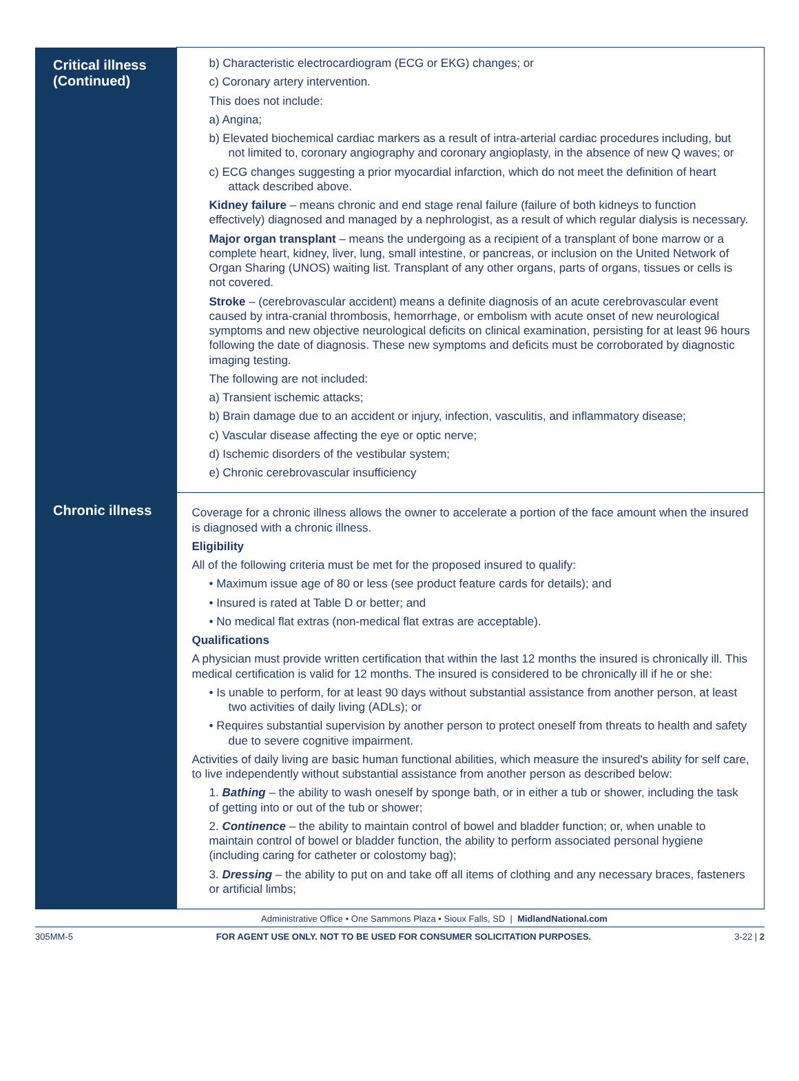| Critical illness (Continued) | b) Characteristic electrocardiogram (ECG or EKG) changes; or c) Coronary artery intervention. This does not include: a) Angina; b) Elevated biochemical cardiac markers as a result of intra-arterial cardiac procedures including, but not limited to, coronary angiography and coronary angioplasty, in the absence of new Q waves; or c) ECG changes suggesting a prior myocardial infarction, which do not meet the definition of heart attack described above. Kidney failure – means chronic and end stage renal failure (failure of both kidneys to function effectively) diagnosed and managed by a nephrologist, as a result of which regular dialysis is necessary. Major organ transplant – means the undergoing as a recipient of a transplant of bone marrow or a complete heart, kidney, liver, lung, small intestine, or pancreas, or inclusion on the United Network of Organ Sharing (UNOS) waiting list. Transplant of any other organs, parts of organs, tissues or cells is not covered. Stroke – (cerebrovascular accident) means a definite diagnosis of an acute cerebrovascular event caused by intra-cranial thrombosis, hemorrhage, or embolism with acute onset of new neurological symptoms and new objective neurological deficits on clinical examination, persisting for at least 96 hours following the date of diagnosis. These new symptoms and deficits must be corroborated by diagnostic imaging testing. The following are not included: a) Transient ischemic attacks; b) Brain damage due to an accident or injury, infection, vasculitis, and inflammatory disease; c) Vascular disease affecting the eye or optic nerve; d) Ischemic disorders of the vestibular system; e) Chronic cerebrovascular insufficiency |
| Chronic illness | Coverage for a chronic illness allows the owner to accelerate a portion of the face amount when the insured is diagnosed with a chronic illness. Eligibility All of the following criteria must be met for the proposed insured to qualify: • Maximum issue age of 80 or less (see product feature cards for details); and • Insured is rated at Table D or better; and • No medical flat extras (non-medical flat extras are acceptable). Qualifications A physician must provide written certification that within the last 12 months the insured is chronically ill. This medical certification is valid for 12 months. The insured is considered to be chronically ill if he or she: • Is unable to perform, for at least 90 days without substantial assistance from another person, at least two activities of daily living (ADLs); or • Requires substantial supervision by another person to protect oneself from threats to health and safety due to severe cognitive impairment. Activities of daily living are basic human functional abilities, which measure the insured's ability for self care, to live independently without substantial assistance from another person as described below: 1. Bathing – the ability to wash oneself by sponge bath, or in either a tub or shower, including the task of getting into or out of the tub or shower; 2. Continence – the ability to maintain control of bowel and bladder function; or, when unable to maintain control of bowel or bladder function, the ability to perform associated personal hygiene (including caring for catheter or colostomy bag); 3. Dressing – the ability to put on and take off all items of clothing and any necessary braces, fasteners or artificial limbs; |
Administrative Office • One Sammons Plaza • Sioux Falls, SD | MidlandNational.com
305MM-5 FOR AGENT USE ONLY. NOT TO BE USED FOR CONSUMER SOLICITATION PURPOSES. 3-22 | 2